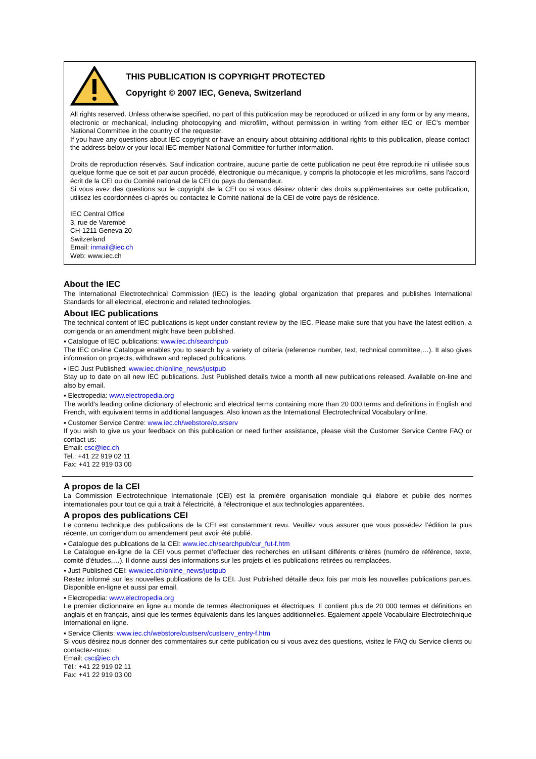THIS PUBLICATION IS COPYRIGHT PROTECTED
Copyright © 2007 IEC, Geneva, Switzerland
All rights reserved. Unless otherwise specified, no part of this publication may be reproduced or utilized in any form or by any means, electronic or mechanical, including photocopying and microfilm, without permission in writing from either IEC or IEC's member National Committee in the country of the requester.
If you have any questions about IEC copyright or have an enquiry about obtaining additional rights to this publication, please contact the address below or your local IEC member National Committee for further information.
Droits de reproduction réservés. Sauf indication contraire, aucune partie de cette publication ne peut être reproduite ni utilisée sous quelque forme que ce soit et par aucun procédé, électronique ou mécanique, y compris la photocopie et les microfilms, sans l'accord écrit de la CEI ou du Comité national de la CEI du pays du demandeur.
Si vous avez des questions sur le copyright de la CEI ou si vous désirez obtenir des droits supplémentaires sur cette publication, utilisez les coordonnées ci-après ou contactez le Comité national de la CEI de votre pays de résidence.
IEC Central Office
3, rue de Varembé
CH-1211 Geneva 20
Switzerland
Email: inmail@iec.ch
Web: www.iec.ch
About the IEC
The International Electrotechnical Commission (IEC) is the leading global organization that prepares and publishes International Standards for all electrical, electronic and related technologies.
About IEC publications
The technical content of IEC publications is kept under constant review by the IEC. Please make sure that you have the latest edition, a corrigenda or an amendment might have been published.
▪ Catalogue of IEC publications: www.iec.ch/searchpub
The IEC on-line Catalogue enables you to search by a variety of criteria (reference number, text, technical committee,…). It also gives information on projects, withdrawn and replaced publications.
▪ IEC Just Published: www.iec.ch/online_news/justpub
Stay up to date on all new IEC publications. Just Published details twice a month all new publications released. Available on-line and also by email.
▪ Electropedia: www.electropedia.org
The world's leading online dictionary of electronic and electrical terms containing more than 20 000 terms and definitions in English and French, with equivalent terms in additional languages. Also known as the International Electrotechnical Vocabulary online.
▪ Customer Service Centre: www.iec.ch/webstore/custserv
If you wish to give us your feedback on this publication or need further assistance, please visit the Customer Service Centre FAQ or contact us:
Email: csc@iec.ch
Tel.: +41 22 919 02 11
Fax: +41 22 919 03 00
A propos de la CEI
La Commission Electrotechnique Internationale (CEI) est la première organisation mondiale qui élabore et publie des normes internationales pour tout ce qui a trait à l'électricité, à l'électronique et aux technologies apparentées.
A propos des publications CEI
Le contenu technique des publications de la CEI est constamment revu. Veuillez vous assurer que vous possédez l’édition la plus récente, un corrigendum ou amendement peut avoir été publié.
▪ Catalogue des publications de la CEI: www.iec.ch/searchpub/cur_fut-f.htm
Le Catalogue en-ligne de la CEI vous permet d’effectuer des recherches en utilisant différents critères (numéro de référence, texte, comité d’études,…). Il donne aussi des informations sur les projets et les publications retirées ou remplacées.
▪ Just Published CEI: www.iec.ch/online_news/justpub
Restez informé sur les nouvelles publications de la CEI. Just Published détaille deux fois par mois les nouvelles publications parues. Disponible en-ligne et aussi par email.
▪ Electropedia: www.electropedia.org
Le premier dictionnaire en ligne au monde de termes électroniques et électriques. Il contient plus de 20 000 termes et définitions en anglais et en français, ainsi que les termes équivalents dans les langues additionnelles. Egalement appelé Vocabulaire Electrotechnique International en ligne.
▪ Service Clients: www.iec.ch/webstore/custserv/custserv_entry-f.htm
Si vous désirez nous donner des commentaires sur cette publication ou si vous avez des questions, visitez le FAQ du Service clients ou contactez-nous:
Email: csc@iec.ch
Tél.: +41 22 919 02 11
Fax: +41 22 919 03 00